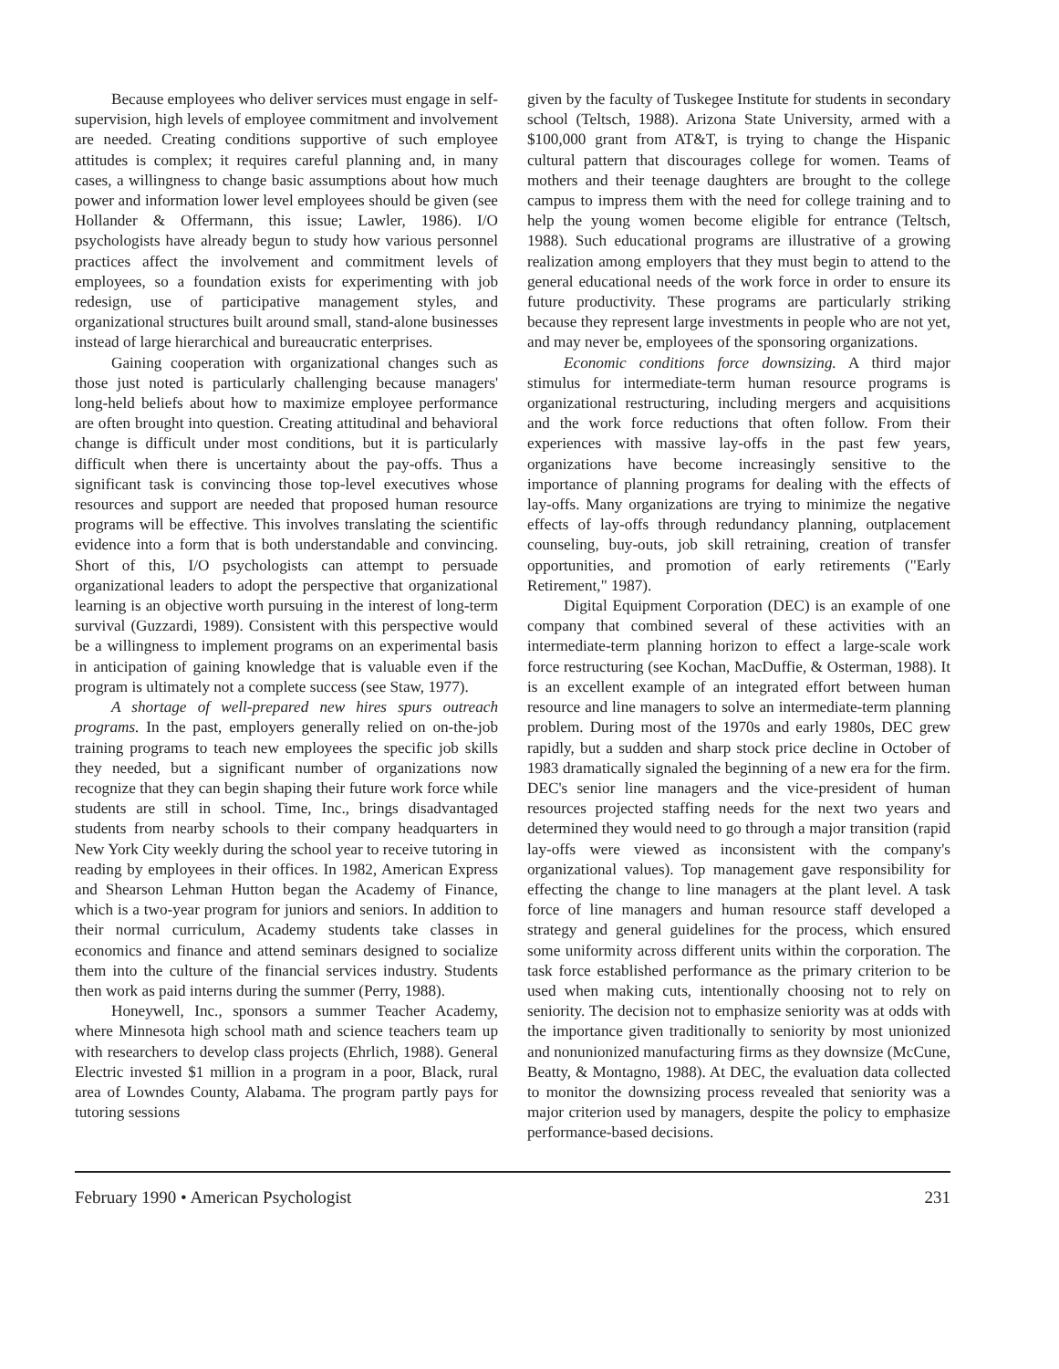Because employees who deliver services must engage in self-supervision, high levels of employee commitment and involvement are needed. Creating conditions supportive of such employee attitudes is complex; it requires careful planning and, in many cases, a willingness to change basic assumptions about how much power and information lower level employees should be given (see Hollander & Offermann, this issue; Lawler, 1986). I/O psychologists have already begun to study how various personnel practices affect the involvement and commitment levels of employees, so a foundation exists for experimenting with job redesign, use of participative management styles, and organizational structures built around small, stand-alone businesses instead of large hierarchical and bureaucratic enterprises.
Gaining cooperation with organizational changes such as those just noted is particularly challenging because managers' long-held beliefs about how to maximize employee performance are often brought into question. Creating attitudinal and behavioral change is difficult under most conditions, but it is particularly difficult when there is uncertainty about the pay-offs. Thus a significant task is convincing those top-level executives whose resources and support are needed that proposed human resource programs will be effective. This involves translating the scientific evidence into a form that is both understandable and convincing. Short of this, I/O psychologists can attempt to persuade organizational leaders to adopt the perspective that organizational learning is an objective worth pursuing in the interest of long-term survival (Guzzardi, 1989). Consistent with this perspective would be a willingness to implement programs on an experimental basis in anticipation of gaining knowledge that is valuable even if the program is ultimately not a complete success (see Staw, 1977).
A shortage of well-prepared new hires spurs outreach programs. In the past, employers generally relied on on-the-job training programs to teach new employees the specific job skills they needed, but a significant number of organizations now recognize that they can begin shaping their future work force while students are still in school. Time, Inc., brings disadvantaged students from nearby schools to their company headquarters in New York City weekly during the school year to receive tutoring in reading by employees in their offices. In 1982, American Express and Shearson Lehman Hutton began the Academy of Finance, which is a two-year program for juniors and seniors. In addition to their normal curriculum, Academy students take classes in economics and finance and attend seminars designed to socialize them into the culture of the financial services industry. Students then work as paid interns during the summer (Perry, 1988).
Honeywell, Inc., sponsors a summer Teacher Academy, where Minnesota high school math and science teachers team up with researchers to develop class projects (Ehrlich, 1988). General Electric invested $1 million in a program in a poor, Black, rural area of Lowndes County, Alabama. The program partly pays for tutoring sessions
given by the faculty of Tuskegee Institute for students in secondary school (Teltsch, 1988). Arizona State University, armed with a $100,000 grant from AT&T, is trying to change the Hispanic cultural pattern that discourages college for women. Teams of mothers and their teenage daughters are brought to the college campus to impress them with the need for college training and to help the young women become eligible for entrance (Teltsch, 1988). Such educational programs are illustrative of a growing realization among employers that they must begin to attend to the general educational needs of the work force in order to ensure its future productivity. These programs are particularly striking because they represent large investments in people who are not yet, and may never be, employees of the sponsoring organizations.
Economic conditions force downsizing. A third major stimulus for intermediate-term human resource programs is organizational restructuring, including mergers and acquisitions and the work force reductions that often follow. From their experiences with massive lay-offs in the past few years, organizations have become increasingly sensitive to the importance of planning programs for dealing with the effects of lay-offs. Many organizations are trying to minimize the negative effects of lay-offs through redundancy planning, outplacement counseling, buy-outs, job skill retraining, creation of transfer opportunities, and promotion of early retirements ("Early Retirement," 1987).
Digital Equipment Corporation (DEC) is an example of one company that combined several of these activities with an intermediate-term planning horizon to effect a large-scale work force restructuring (see Kochan, MacDuffie, & Osterman, 1988). It is an excellent example of an integrated effort between human resource and line managers to solve an intermediate-term planning problem. During most of the 1970s and early 1980s, DEC grew rapidly, but a sudden and sharp stock price decline in October of 1983 dramatically signaled the beginning of a new era for the firm. DEC's senior line managers and the vice-president of human resources projected staffing needs for the next two years and determined they would need to go through a major transition (rapid lay-offs were viewed as inconsistent with the company's organizational values). Top management gave responsibility for effecting the change to line managers at the plant level. A task force of line managers and human resource staff developed a strategy and general guidelines for the process, which ensured some uniformity across different units within the corporation. The task force established performance as the primary criterion to be used when making cuts, intentionally choosing not to rely on seniority. The decision not to emphasize seniority was at odds with the importance given traditionally to seniority by most unionized and nonunionized manufacturing firms as they downsize (McCune, Beatty, & Montagno, 1988). At DEC, the evaluation data collected to monitor the downsizing process revealed that seniority was a major criterion used by managers, despite the policy to emphasize performance-based decisions.
February 1990 • American Psychologist 231